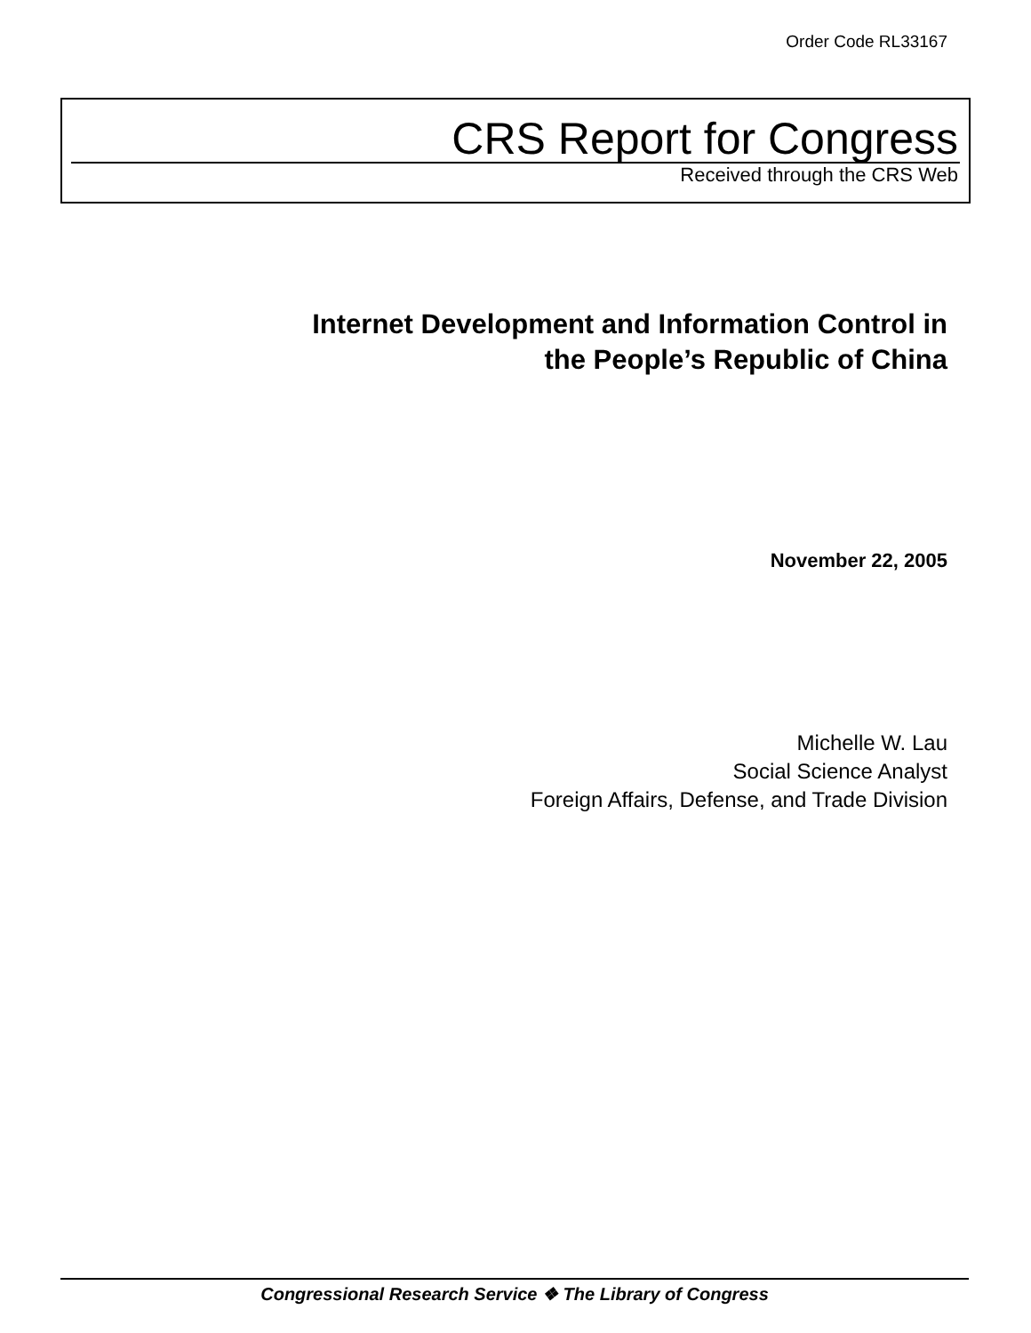Order Code RL33167
CRS Report for Congress
Received through the CRS Web
Internet Development and Information Control in
the People’s Republic of China
November 22, 2005
Michelle W. Lau
Social Science Analyst
Foreign Affairs, Defense, and Trade Division
Congressional Research Service ❖ The Library of Congress